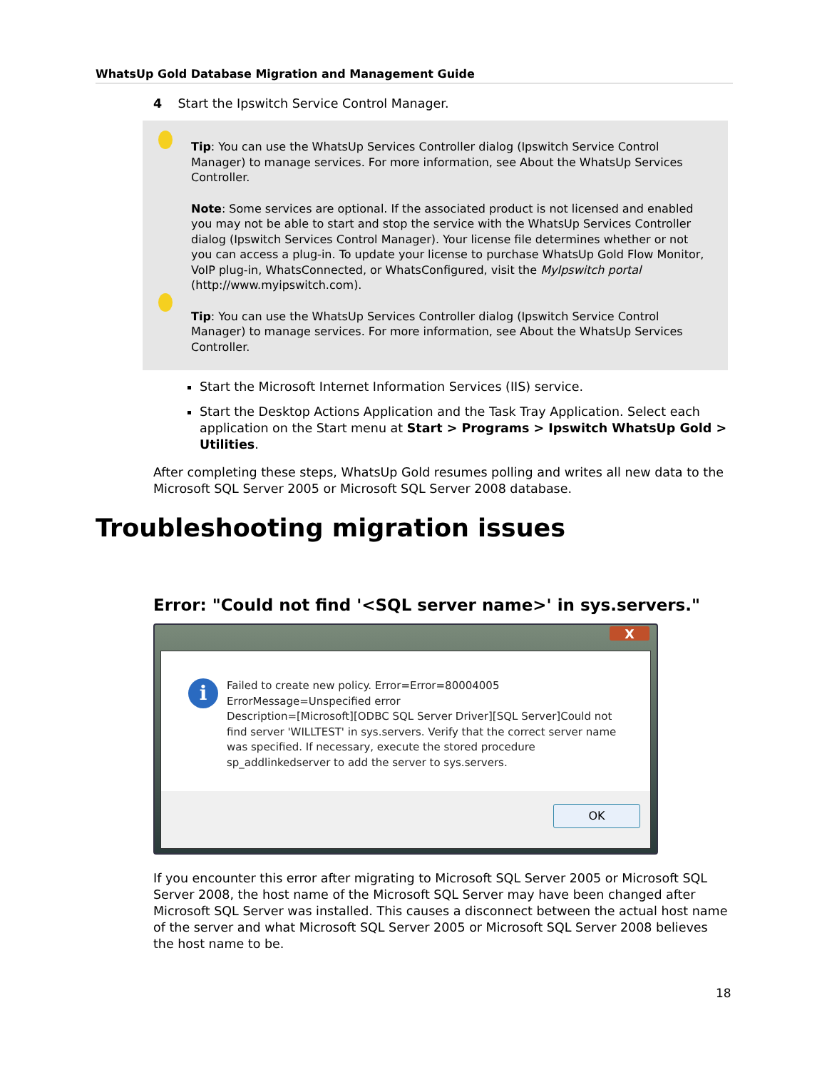WhatsUp Gold Database Migration and Management Guide
4 Start the Ipswitch Service Control Manager.
Tip: You can use the WhatsUp Services Controller dialog (Ipswitch Service Control Manager) to manage services. For more information, see About the WhatsUp Services Controller.
Note: Some services are optional. If the associated product is not licensed and enabled you may not be able to start and stop the service with the WhatsUp Services Controller dialog (Ipswitch Services Control Manager). Your license file determines whether or not you can access a plug-in. To update your license to purchase WhatsUp Gold Flow Monitor, VoIP plug-in, WhatsConnected, or WhatsConfigured, visit the MyIpswitch portal (http://www.myipswitch.com).
Tip: You can use the WhatsUp Services Controller dialog (Ipswitch Service Control Manager) to manage services. For more information, see About the WhatsUp Services Controller.
Start the Microsoft Internet Information Services (IIS) service.
Start the Desktop Actions Application and the Task Tray Application. Select each application on the Start menu at Start > Programs > Ipswitch WhatsUp Gold > Utilities.
After completing these steps, WhatsUp Gold resumes polling and writes all new data to the Microsoft SQL Server 2005 or Microsoft SQL Server 2008 database.
Error: "Could not find '<SQL server name>' in sys.servers."
X
i
Failed to create new policy. Error=Error=80004005
ErrorMessage=Unspecified error
Description=[Microsoft][ODBC SQL Server Driver][SQL Server]Could not
find server 'WILLTEST' in sys.servers. Verify that the correct server name
was specified. If necessary, execute the stored procedure
sp_addlinkedserver to add the server to sys.servers.
OK
If you encounter this error after migrating to Microsoft SQL Server 2005 or Microsoft SQL Server 2008, the host name of the Microsoft SQL Server may have been changed after Microsoft SQL Server was installed. This causes a disconnect between the actual host name of the server and what Microsoft SQL Server 2005 or Microsoft SQL Server 2008 believes the host name to be.
Troubleshooting migration issues
18